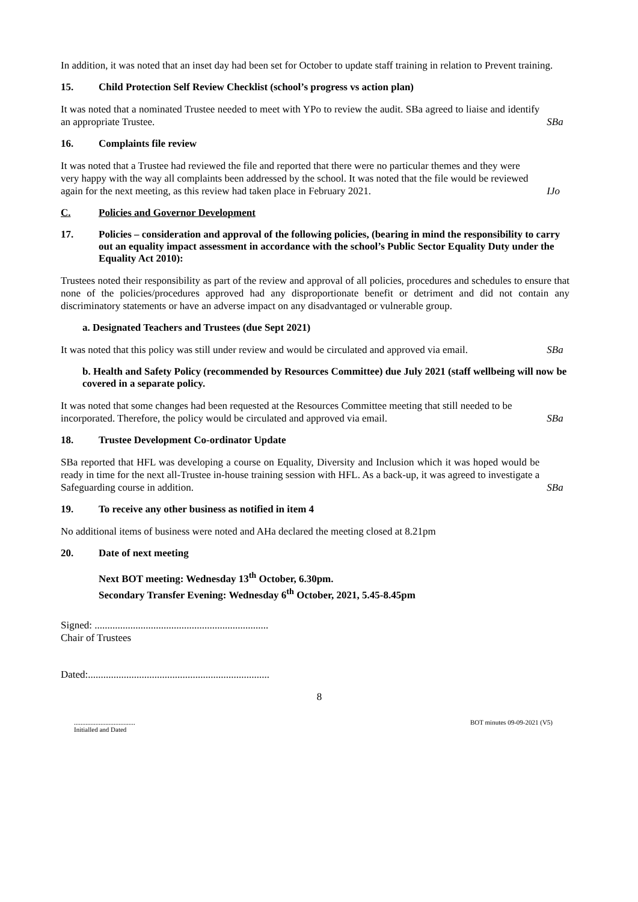In addition, it was noted that an inset day had been set for October to update staff training in relation to Prevent training.
15. Child Protection Self Review Checklist (school’s progress vs action plan)
It was noted that a nominated Trustee needed to meet with YPo to review the audit. SBa agreed to liaise and identify an appropriate Trustee.
SBa
16. Complaints file review
It was noted that a Trustee had reviewed the file and reported that there were no particular themes and they were very happy with the way all complaints been addressed by the school. It was noted that the file would be reviewed again for the next meeting, as this review had taken place in February 2021.
IJo
C. Policies and Governor Development
17. Policies – consideration and approval of the following policies, (bearing in mind the responsibility to carry out an equality impact assessment in accordance with the school’s Public Sector Equality Duty under the Equality Act 2010):
Trustees noted their responsibility as part of the review and approval of all policies, procedures and schedules to ensure that none of the policies/procedures approved had any disproportionate benefit or detriment and did not contain any discriminatory statements or have an adverse impact on any disadvantaged or vulnerable group.
a. Designated Teachers and Trustees (due Sept 2021)
It was noted that this policy was still under review and would be circulated and approved via email.
SBa
b. Health and Safety Policy (recommended by Resources Committee) due July 2021 (staff wellbeing will now be covered in a separate policy.
It was noted that some changes had been requested at the Resources Committee meeting that still needed to be incorporated. Therefore, the policy would be circulated and approved via email.
SBa
18. Trustee Development Co-ordinator Update
SBa reported that HFL was developing a course on Equality, Diversity and Inclusion which it was hoped would be ready in time for the next all-Trustee in-house training session with HFL. As a back-up, it was agreed to investigate a Safeguarding course in addition.
SBa
19. To receive any other business as notified in item 4
No additional items of business were noted and AHa declared the meeting closed at 8.21pm
20. Date of next meeting
Next BOT meeting: Wednesday 13<sup>th</sup> October, 6.30pm.
Secondary Transfer Evening: Wednesday 6<sup>th</sup> October, 2021, 5.45-8.45pm
Signed: ....................................................................
Chair of Trustees
Dated:.......................................................................
8
.....................................
Initialled and Dated BOT minutes 09-09-2021 (V5)